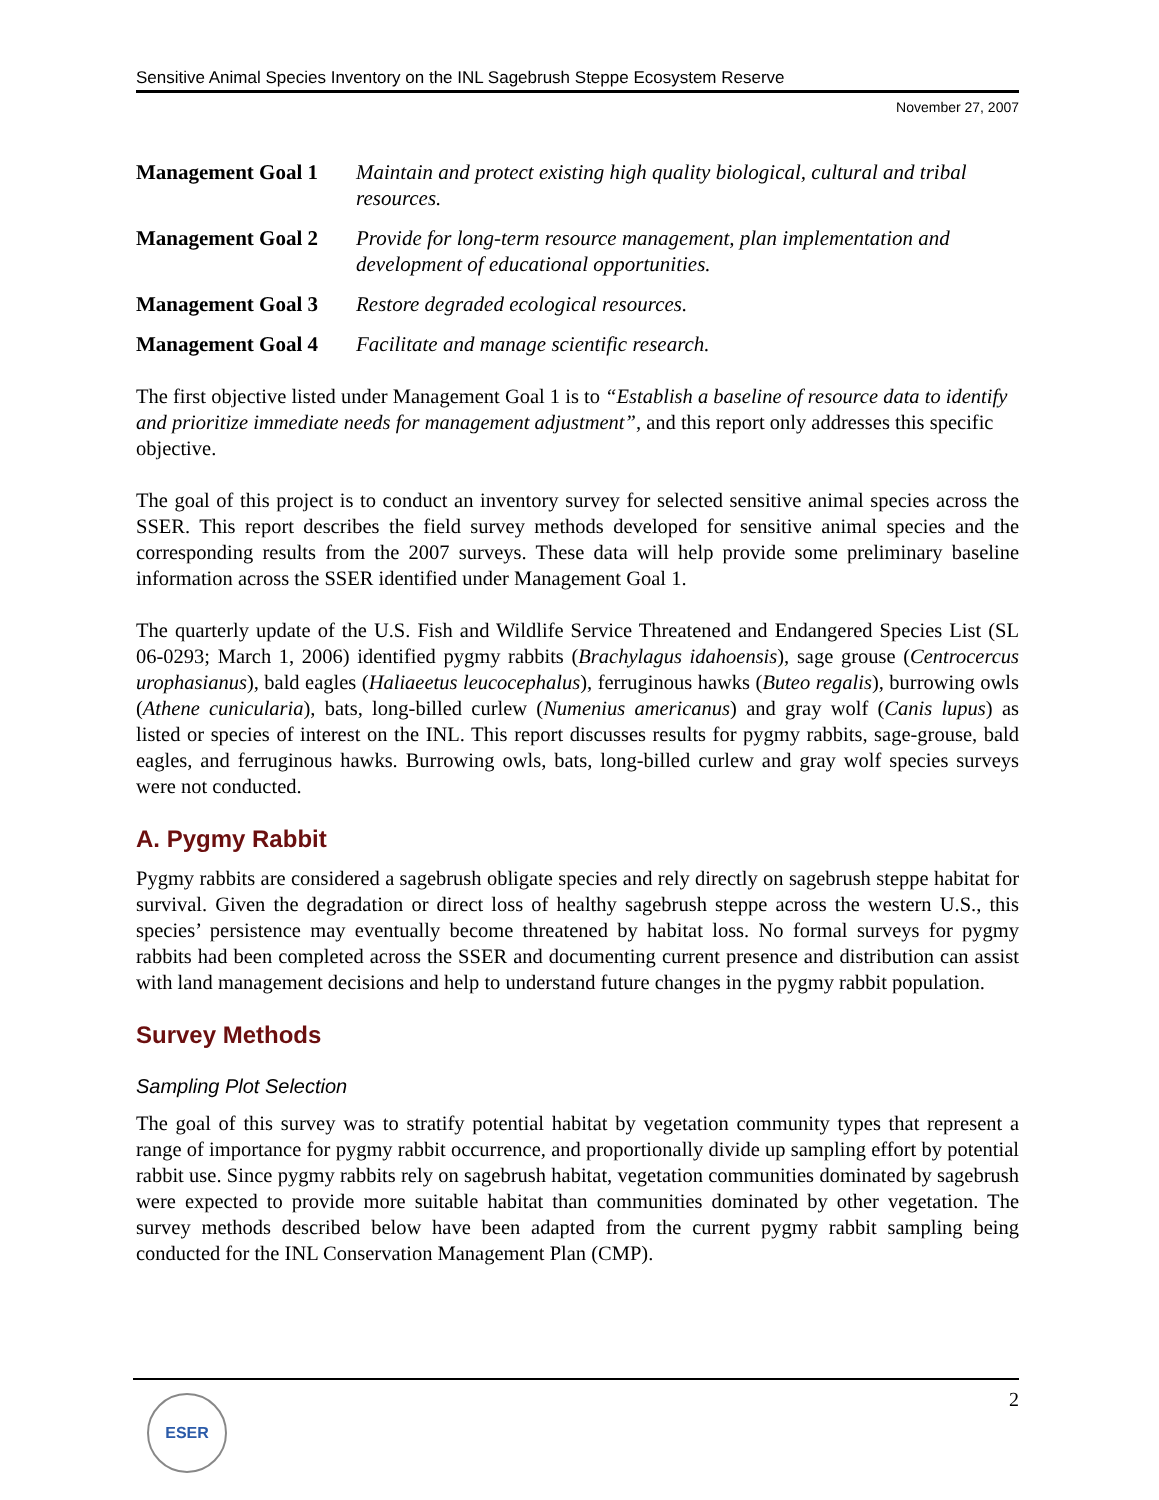Sensitive Animal Species Inventory on the INL Sagebrush Steppe Ecosystem Reserve
November 27, 2007
Management Goal 1 Maintain and protect existing high quality biological, cultural and tribal resources.
Management Goal 2 Provide for long-term resource management, plan implementation and development of educational opportunities.
Management Goal 3 Restore degraded ecological resources.
Management Goal 4 Facilitate and manage scientific research.
The first objective listed under Management Goal 1 is to “Establish a baseline of resource data to identify and prioritize immediate needs for management adjustment”, and this report only addresses this specific objective.
The goal of this project is to conduct an inventory survey for selected sensitive animal species across the SSER. This report describes the field survey methods developed for sensitive animal species and the corresponding results from the 2007 surveys. These data will help provide some preliminary baseline information across the SSER identified under Management Goal 1.
The quarterly update of the U.S. Fish and Wildlife Service Threatened and Endangered Species List (SL 06-0293; March 1, 2006) identified pygmy rabbits (Brachylagus idahoensis), sage grouse (Centrocercus urophasianus), bald eagles (Haliaeetus leucocephalus), ferruginous hawks (Buteo regalis), burrowing owls (Athene cunicularia), bats, long-billed curlew (Numenius americanus) and gray wolf (Canis lupus) as listed or species of interest on the INL. This report discusses results for pygmy rabbits, sage-grouse, bald eagles, and ferruginous hawks. Burrowing owls, bats, long-billed curlew and gray wolf species surveys were not conducted.
A. Pygmy Rabbit
Pygmy rabbits are considered a sagebrush obligate species and rely directly on sagebrush steppe habitat for survival. Given the degradation or direct loss of healthy sagebrush steppe across the western U.S., this species’ persistence may eventually become threatened by habitat loss. No formal surveys for pygmy rabbits had been completed across the SSER and documenting current presence and distribution can assist with land management decisions and help to understand future changes in the pygmy rabbit population.
Survey Methods
Sampling Plot Selection
The goal of this survey was to stratify potential habitat by vegetation community types that represent a range of importance for pygmy rabbit occurrence, and proportionally divide up sampling effort by potential rabbit use. Since pygmy rabbits rely on sagebrush habitat, vegetation communities dominated by sagebrush were expected to provide more suitable habitat than communities dominated by other vegetation. The survey methods described below have been adapted from the current pygmy rabbit sampling being conducted for the INL Conservation Management Plan (CMP).
2
ESER